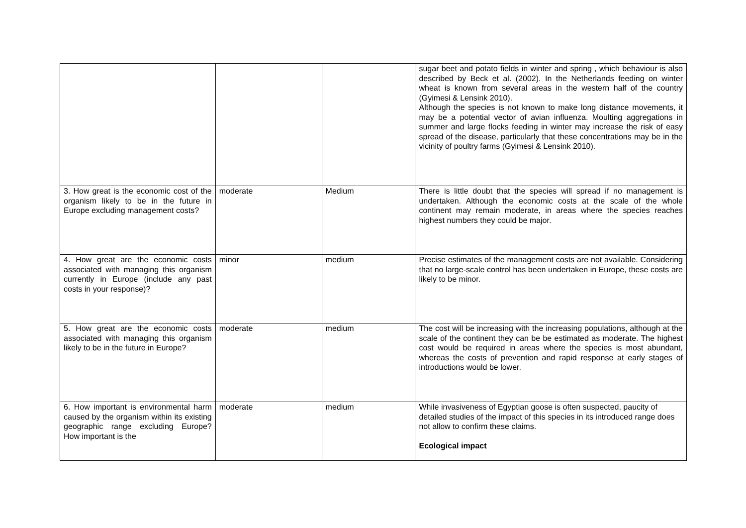| | | | sugar beet and potato fields in winter and spring , which behaviour is also described by Beck et al. (2002). In the Netherlands feeding on winter wheat is known from several areas in the western half of the country (Gyimesi & Lensink 2010). Although the species is not known to make long distance movements, it may be a potential vector of avian influenza. Moulting aggregations in summer and large flocks feeding in winter may increase the risk of easy spread of the disease, particularly that these concentrations may be in the vicinity of poultry farms (Gyimesi & Lensink 2010). |
| 3. How great is the economic cost of the organism likely to be in the future in Europe excluding management costs? | moderate | Medium | There is little doubt that the species will spread if no management is undertaken. Although the economic costs at the scale of the whole continent may remain moderate, in areas where the species reaches highest numbers they could be major. |
| 4. How great are the economic costs associated with managing this organism currently in Europe (include any past costs in your response)? | minor | medium | Precise estimates of the management costs are not available. Considering that no large-scale control has been undertaken in Europe, these costs are likely to be minor. |
| 5. How great are the economic costs associated with managing this organism likely to be in the future in Europe? | moderate | medium | The cost will be increasing with the increasing populations, although at the scale of the continent they can be be estimated as moderate. The highest cost would be required in areas where the species is most abundant, whereas the costs of prevention and rapid response at early stages of introductions would be lower. |
| 6. How important is environmental harm caused by the organism within its existing geographic range excluding Europe? How important is the | moderate | medium | While invasiveness of Egyptian goose is often suspected, paucity of detailed studies of the impact of this species in its introduced range does not allow to confirm these claims. Ecological impact |